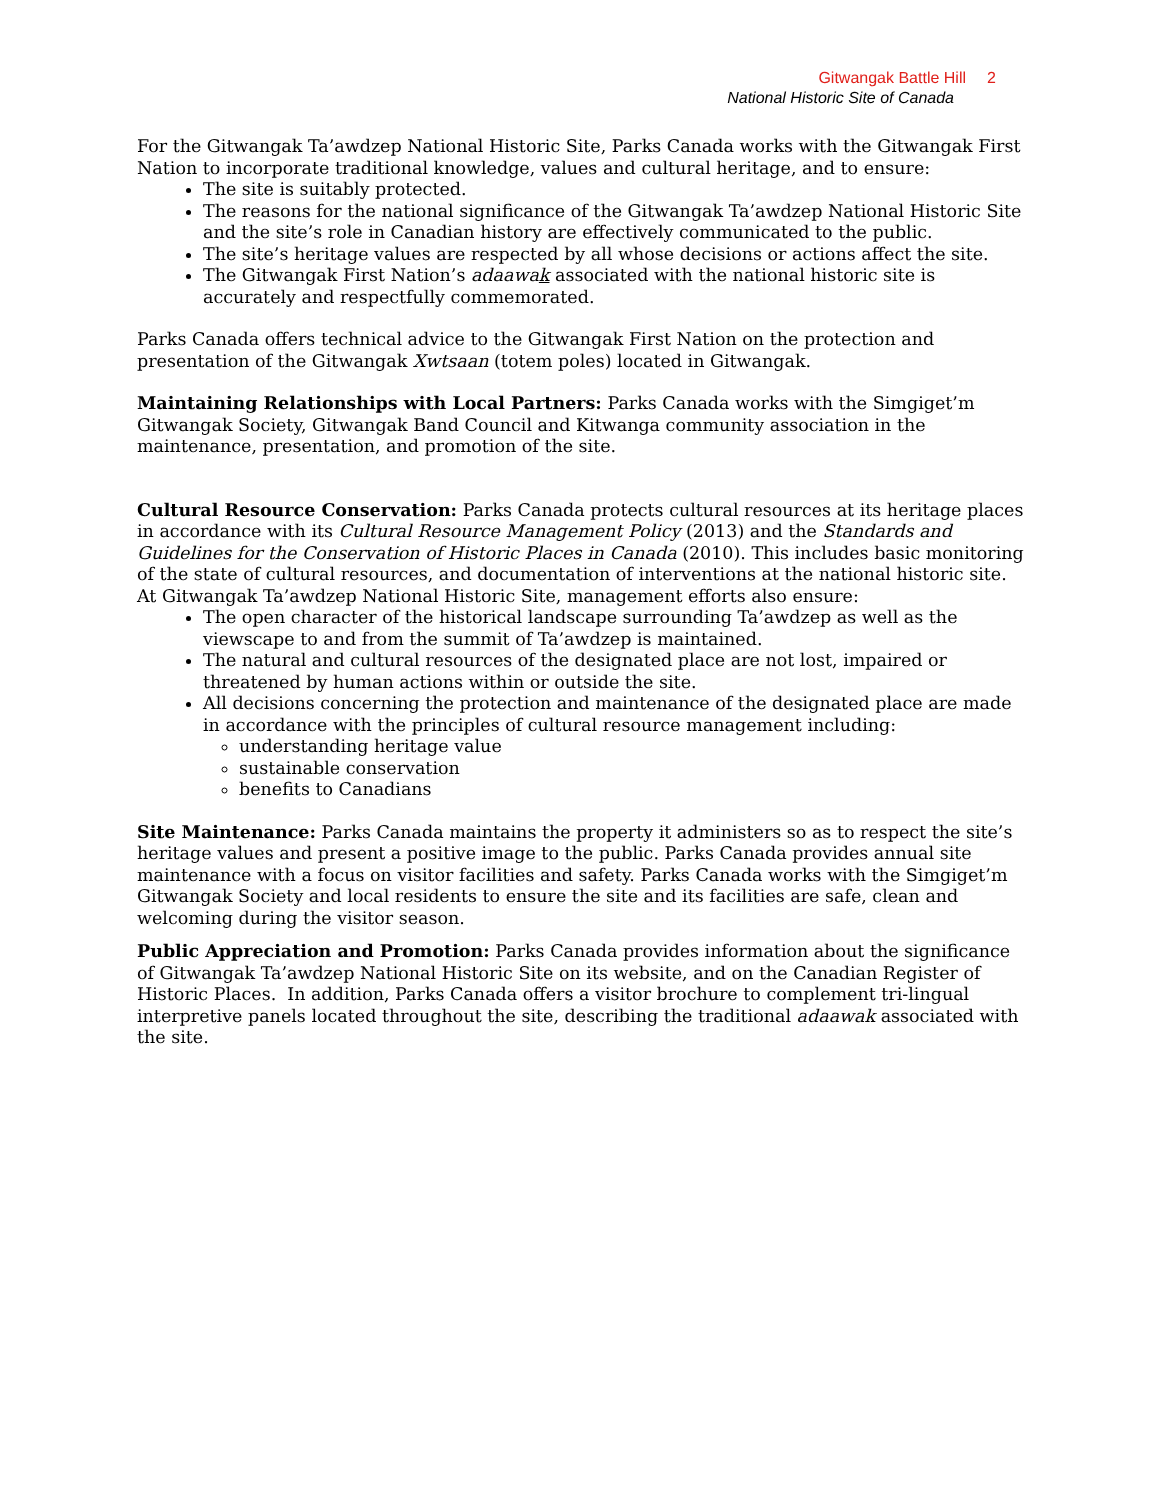Gitwangak Battle Hill 2
National Historic Site of Canada
For the Gitwangak Ta’awdzep National Historic Site, Parks Canada works with the Gitwangak First Nation to incorporate traditional knowledge, values and cultural heritage, and to ensure:
The site is suitably protected.
The reasons for the national significance of the Gitwangak Ta’awdzep National Historic Site and the site’s role in Canadian history are effectively communicated to the public.
The site’s heritage values are respected by all whose decisions or actions affect the site.
The Gitwangak First Nation’s adaawak associated with the national historic site is accurately and respectfully commemorated.
Parks Canada offers technical advice to the Gitwangak First Nation on the protection and presentation of the Gitwangak Xwtsaan (totem poles) located in Gitwangak.
Maintaining Relationships with Local Partners: Parks Canada works with the Simgiget’m Gitwangak Society, Gitwangak Band Council and Kitwanga community association in the maintenance, presentation, and promotion of the site.
Cultural Resource Conservation: Parks Canada protects cultural resources at its heritage places in accordance with its Cultural Resource Management Policy (2013) and the Standards and Guidelines for the Conservation of Historic Places in Canada (2010). This includes basic monitoring of the state of cultural resources, and documentation of interventions at the national historic site. At Gitwangak Ta’awdzep National Historic Site, management efforts also ensure:
The open character of the historical landscape surrounding Ta’awdzep as well as the viewscape to and from the summit of Ta’awdzep is maintained.
The natural and cultural resources of the designated place are not lost, impaired or threatened by human actions within or outside the site.
All decisions concerning the protection and maintenance of the designated place are made in accordance with the principles of cultural resource management including:
understanding heritage value
sustainable conservation
benefits to Canadians
Site Maintenance: Parks Canada maintains the property it administers so as to respect the site’s heritage values and present a positive image to the public. Parks Canada provides annual site maintenance with a focus on visitor facilities and safety. Parks Canada works with the Simgiget’m Gitwangak Society and local residents to ensure the site and its facilities are safe, clean and welcoming during the visitor season.
Public Appreciation and Promotion: Parks Canada provides information about the significance of Gitwangak Ta’awdzep National Historic Site on its website, and on the Canadian Register of Historic Places. In addition, Parks Canada offers a visitor brochure to complement tri-lingual interpretive panels located throughout the site, describing the traditional adaawak associated with the site.